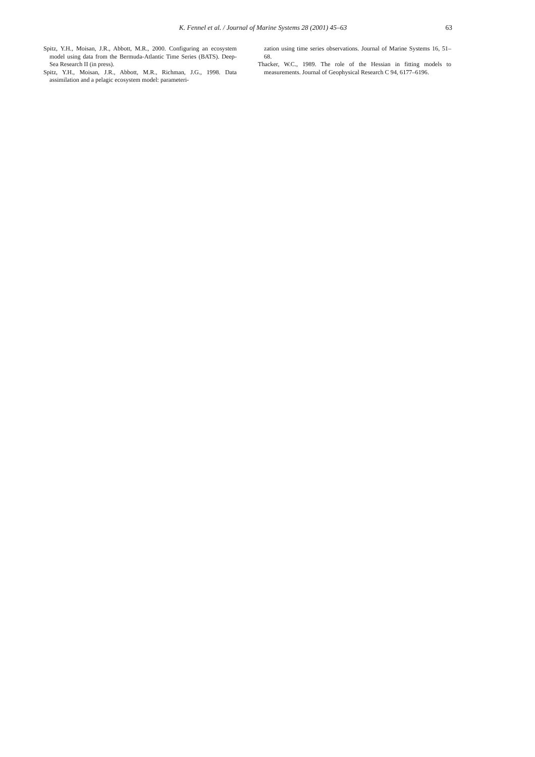K. Fennel et al. / Journal of Marine Systems 28 (2001) 45–63
63
Spitz, Y.H., Moisan, J.R., Abbott, M.R., 2000. Configuring an ecosystem model using data from the Bermuda-Atlantic Time Series (BATS). Deep-Sea Research II (in press).
Spitz, Y.H., Moisan, J.R., Abbott, M.R., Richman, J.G., 1998. Data assimilation and a pelagic ecosystem model: parameteri-
zation using time series observations. Journal of Marine Systems 16, 51–68.
Thacker, W.C., 1989. The role of the Hessian in fitting models to measurements. Journal of Geophysical Research C 94, 6177–6196.